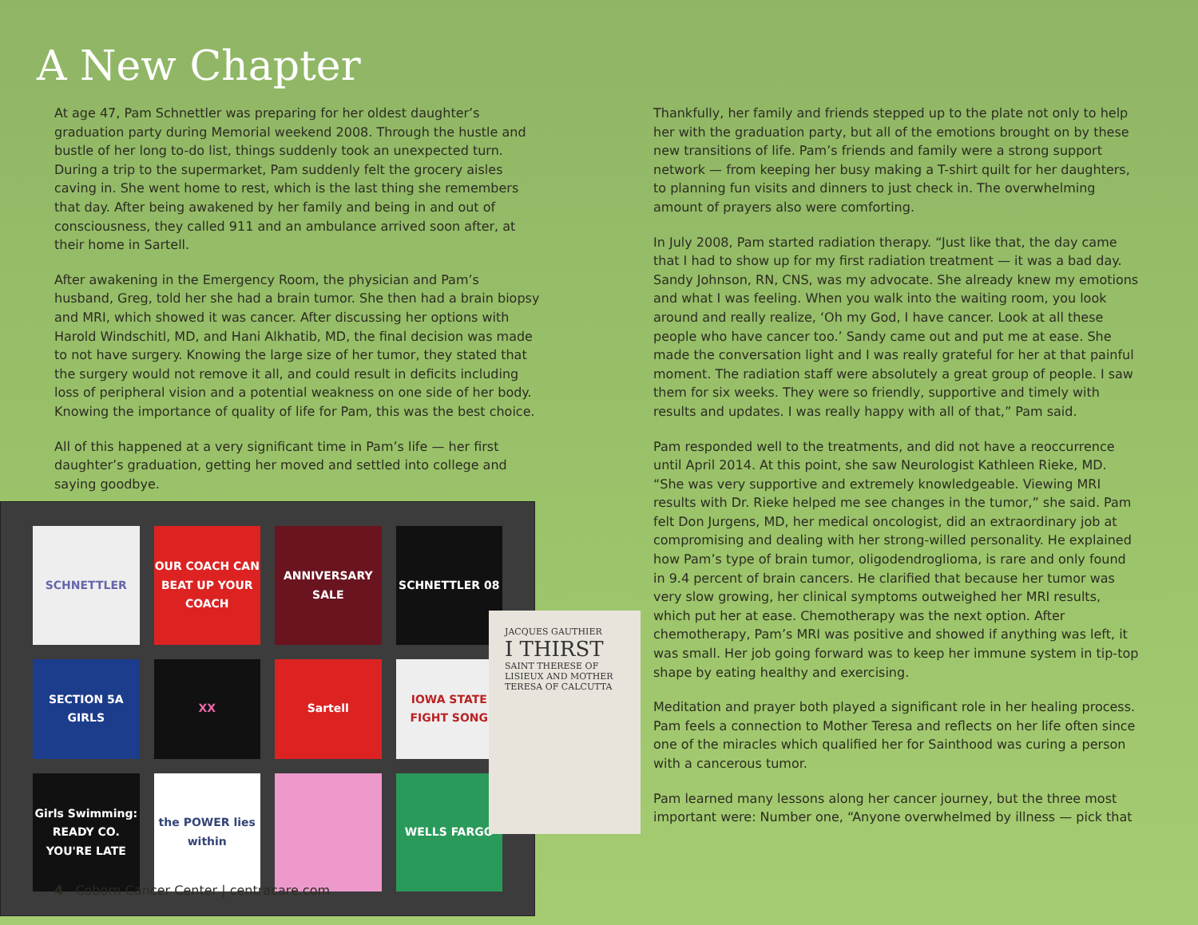A New Chapter
At age 47, Pam Schnettler was preparing for her oldest daughter’s graduation party during Memorial weekend 2008. Through the hustle and bustle of her long to-do list, things suddenly took an unexpected turn. During a trip to the supermarket, Pam suddenly felt the grocery aisles caving in. She went home to rest, which is the last thing she remembers that day. After being awakened by her family and being in and out of consciousness, they called 911 and an ambulance arrived soon after, at their home in Sartell.
After awakening in the Emergency Room, the physician and Pam’s husband, Greg, told her she had a brain tumor. She then had a brain biopsy and MRI, which showed it was cancer. After discussing her options with Harold Windschitl, MD, and Hani Alkhatib, MD, the final decision was made to not have surgery. Knowing the large size of her tumor, they stated that the surgery would not remove it all, and could result in deficits including loss of peripheral vision and a potential weakness on one side of her body. Knowing the importance of quality of life for Pam, this was the best choice.
All of this happened at a very significant time in Pam’s life — her first daughter’s graduation, getting her moved and settled into college and saying goodbye.
SCHNETTLER
OUR COACH CAN BEAT UP YOUR COACH
ANNIVERSARY SALE
SCHNETTLER 08
SECTION 5A GIRLS
XX
Sartell
IOWA STATE FIGHT SONG
Girls Swimming: READY CO. YOU'RE LATE
the POWER lies within
WELLS FARGO
Thankfully, her family and friends stepped up to the plate not only to help her with the graduation party, but all of the emotions brought on by these new transitions of life. Pam’s friends and family were a strong support network — from keeping her busy making a T-shirt quilt for her daughters, to planning fun visits and dinners to just check in. The overwhelming amount of prayers also were comforting.
In July 2008, Pam started radiation therapy. “Just like that, the day came that I had to show up for my first radiation treatment — it was a bad day. Sandy Johnson, RN, CNS, was my advocate. She already knew my emotions and what I was feeling. When you walk into the waiting room, you look around and really realize, ‘Oh my God, I have cancer. Look at all these people who have cancer too.’ Sandy came out and put me at ease. She made the conversation light and I was really grateful for her at that painful moment. The radiation staff were absolutely a great group of people. I saw them for six weeks. They were so friendly, supportive and timely with results and updates. I was really happy with all of that,” Pam said.
Pam responded well to the treatments, and did not have a reoccurrence until April 2014. At this point, she saw Neurologist Kathleen Rieke, MD. “She was very supportive and extremely knowledgeable. Viewing MRI results with Dr. Rieke helped me see changes in the tumor,” she said. Pam felt Don Jurgens, MD, her medical oncologist, did an extraordinary job at compromising and dealing with her strong-willed personality. He explained how Pam’s type of brain tumor, oligodendroglioma, is rare and only found in 9.4 percent of brain cancers. He clarified that because her tumor was very slow growing, her clinical symptoms outweighed her MRI results, which put her at ease. Chemotherapy was the next option. After chemotherapy, Pam’s MRI was positive and showed if anything was left, it was small. Her job going forward was to keep her immune system in tip-top shape by eating healthy and exercising.
Meditation and prayer both played a significant role in her healing process. Pam feels a connection to Mother Teresa and reflects on her life often since one of the miracles which qualified her for Sainthood was curing a person with a cancerous tumor.
Pam learned many lessons along her cancer journey, but the three most important were: Number one, “Anyone overwhelmed by illness — pick that
JACQUES GAUTHIER
I THIRST
SAINT THERESE OF LISIEUX AND MOTHER TERESA OF CALCUTTA
4 Coborn Cancer Center | centracare.com